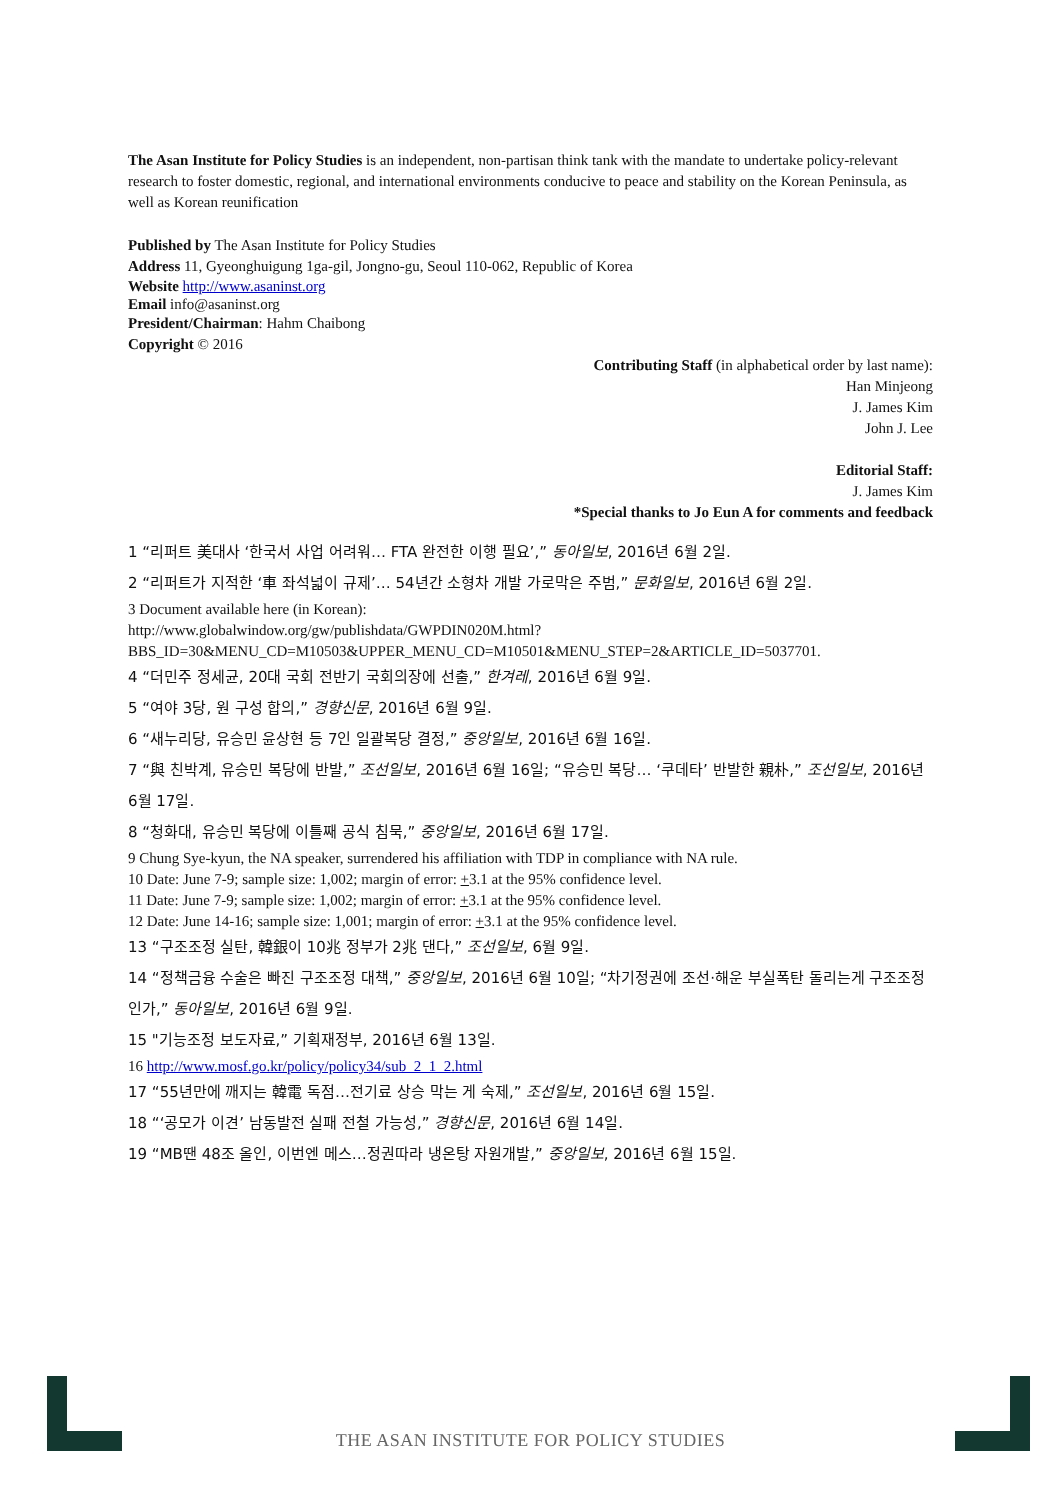The Asan Institute for Policy Studies is an independent, non-partisan think tank with the mandate to undertake policy-relevant research to foster domestic, regional, and international environments conducive to peace and stability on the Korean Peninsula, as well as Korean reunification
Published by The Asan Institute for Policy Studies
Address 11, Gyeonghuigung 1ga-gil, Jongno-gu, Seoul 110-062, Republic of Korea
Website http://www.asaninst.org
Email info@asaninst.org
President/Chairman: Hahm Chaibong
Copyright © 2016
Contributing Staff (in alphabetical order by last name):
Han Minjeong
J. James Kim
John J. Lee
Editorial Staff:
J. James Kim
*Special thanks to Jo Eun A for comments and feedback
1 “리퍼트 美대사 ‘한국서 사업 어려워… FTA 완전한 이행 필요’,” 동아일보, 2016년 6월 2일.
2 “리퍼트가 지적한 ‘車 좌석넓이 규제’… 54년간 소형차 개발 가로막은 주범,” 문화일보, 2016년 6월 2일.
3 Document available here (in Korean):
http://www.globalwindow.org/gw/publishdata/GWPDIN020M.html?BBS_ID=30&MENU_CD=M10503&UPPER_MENU_CD=M10501&MENU_STEP=2&ARTICLE_ID=5037701.
4 “더민주 정세균, 20대 국회 전반기 국회의장에 선출,” 한겨레, 2016년 6월 9일.
5 “여야 3당, 원 구성 합의,” 경향신문, 2016년 6월 9일.
6 “새누리당, 유승민 윤상현 등 7인 일괄복당 결정,” 중앙일보, 2016년 6월 16일.
7 “與 친박계, 유승민 복당에 반발,” 조선일보, 2016년 6월 16일; “유승민 복당… ‘쿠데타’ 반발한 親朴,” 조선일보, 2016년 6월 17일.
8 “청화대, 유승민 복당에 이틀째 공식 침묵,” 중앙일보, 2016년 6월 17일.
9 Chung Sye-kyun, the NA speaker, surrendered his affiliation with TDP in compliance with NA rule.
10 Date: June 7-9; sample size: 1,002; margin of error: +3.1 at the 95% confidence level.
11 Date: June 7-9; sample size: 1,002; margin of error: +3.1 at the 95% confidence level.
12 Date: June 14-16; sample size: 1,001; margin of error: +3.1 at the 95% confidence level.
13 “구조조정 실탄, 韓銀이 10兆 정부가 2兆 댄다,” 조선일보, 6월 9일.
14 “정책금융 수술은 빠진 구조조정 대책,” 중앙일보, 2016년 6월 10일; “차기정권에 조선·해운 부실폭탄 돌리는게 구조조정인가,” 동아일보, 2016년 6월 9일.
15 "기능조정 보도자료,” 기획재정부, 2016년 6월 13일.
16 http://www.mosf.go.kr/policy/policy34/sub_2_1_2.html
17 “55년만에 깨지는 韓電 독점…전기료 상승 막는 게 숙제,” 조선일보, 2016년 6월 15일.
18 “‘공모가 이견’ 남동발전 실패 전철 가능성,” 경향신문, 2016년 6월 14일.
19 “MB땐 48조 올인, 이번엔 메스…정권따라 냉온탕 자원개발,” 중앙일보, 2016년 6월 15일.
THE ASAN INSTITUTE FOR POLICY STUDIES